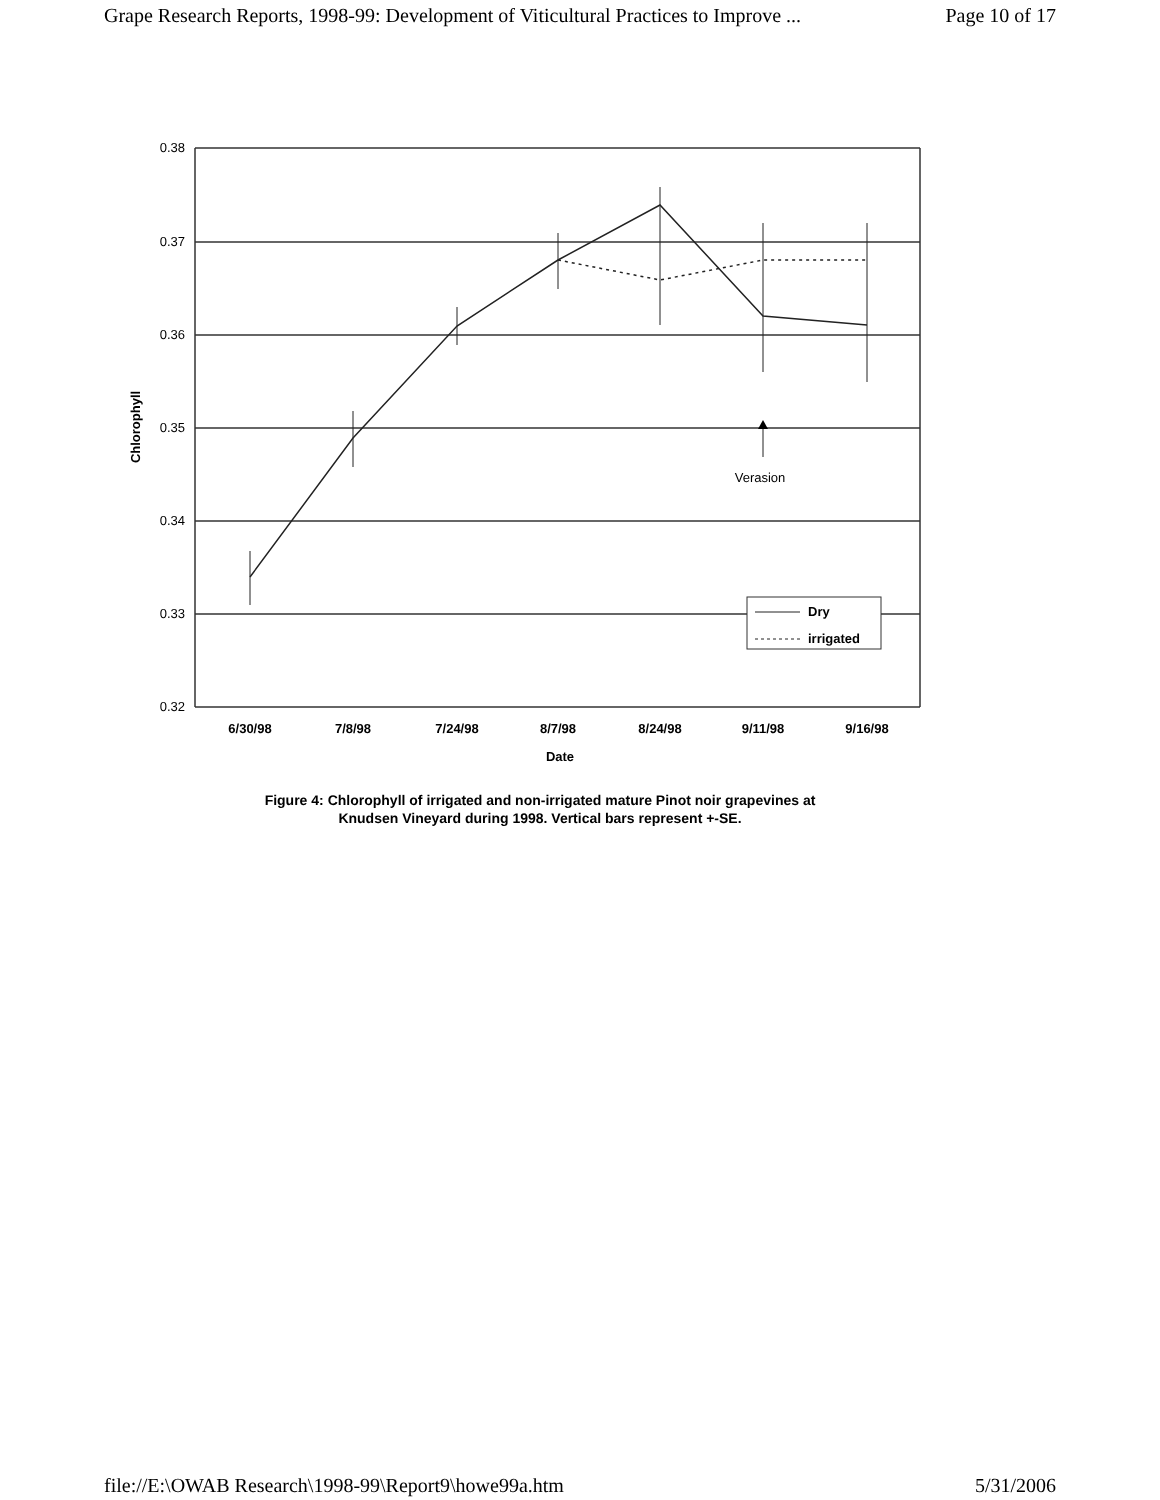Grape Research Reports, 1998-99: Development of Viticultural Practices to Improve ... Page 10 of 17
0.38
0.37
0.36
0.35
0.34
0.33
0.32
6/30/98
7/8/98
7/24/98
8/7/98
8/24/98
9/11/98
9/16/98
Date
Chlorophyll
Verasion
Dry
irrigated
Figure 4: Chlorophyll of irrigated and non-irrigated mature Pinot noir grapevines at
Knudsen Vineyard during 1998. Vertical bars represent +-SE.
file://E:\OWAB Research\1998-99\Report9\howe99a.htm 5/31/2006